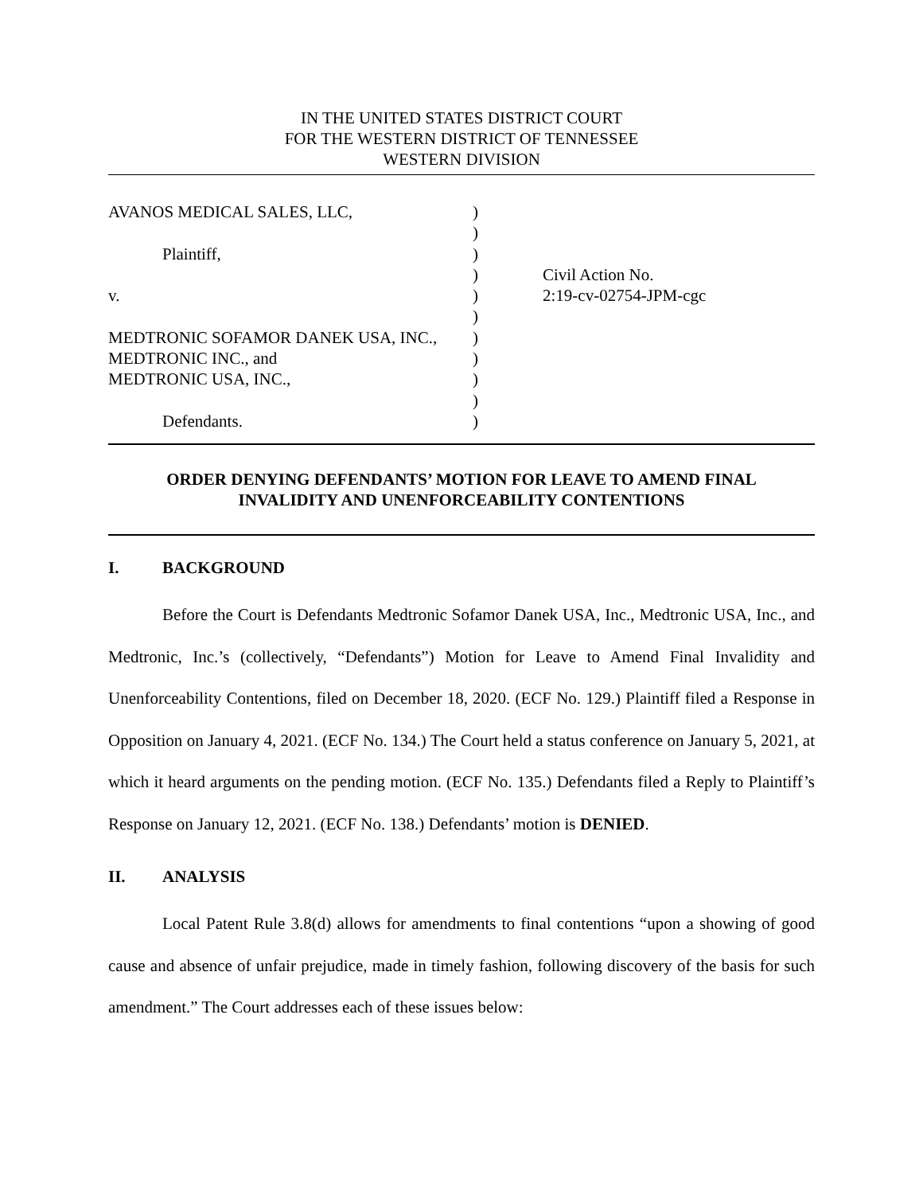IN THE UNITED STATES DISTRICT COURT
FOR THE WESTERN DISTRICT OF TENNESSEE
WESTERN DIVISION
| AVANOS MEDICAL SALES, LLC, | ) | |
| | ) | |
| Plaintiff, | ) | |
| | ) | Civil Action No. |
| v. | ) | 2:19-cv-02754-JPM-cgc |
| | ) | |
| MEDTRONIC SOFAMOR DANEK USA, INC., | ) | |
| MEDTRONIC INC., and | ) | |
| MEDTRONIC USA, INC., | ) | |
| | ) | |
| Defendants. | ) | |
ORDER DENYING DEFENDANTS’ MOTION FOR LEAVE TO AMEND FINAL
INVALIDITY AND UNENFORCEABILITY CONTENTIONS
I. BACKGROUND
Before the Court is Defendants Medtronic Sofamor Danek USA, Inc., Medtronic USA, Inc., and Medtronic, Inc.’s (collectively, “Defendants”) Motion for Leave to Amend Final Invalidity and Unenforceability Contentions, filed on December 18, 2020. (ECF No. 129.) Plaintiff filed a Response in Opposition on January 4, 2021. (ECF No. 134.) The Court held a status conference on January 5, 2021, at which it heard arguments on the pending motion. (ECF No. 135.) Defendants filed a Reply to Plaintiff’s Response on January 12, 2021. (ECF No. 138.) Defendants’ motion is DENIED.
II. ANALYSIS
Local Patent Rule 3.8(d) allows for amendments to final contentions “upon a showing of good cause and absence of unfair prejudice, made in timely fashion, following discovery of the basis for such amendment.” The Court addresses each of these issues below: